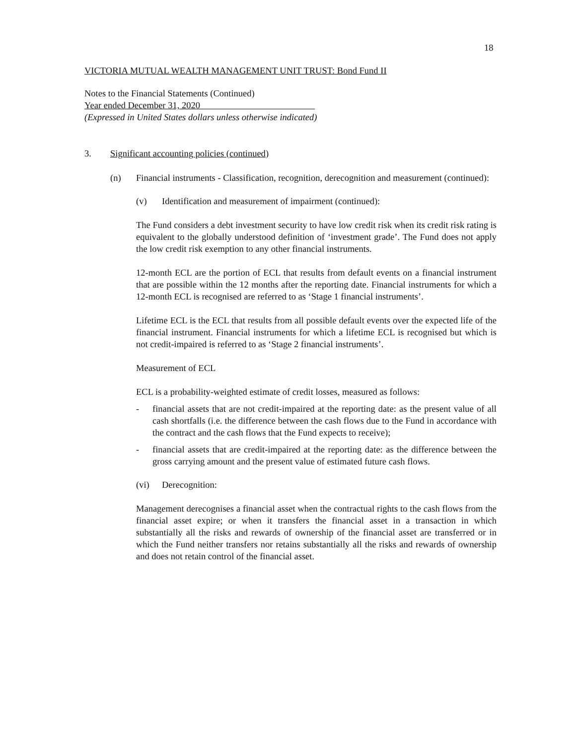18
VICTORIA MUTUAL WEALTH MANAGEMENT UNIT TRUST: Bond Fund II
Notes to the Financial Statements (Continued)
Year ended December 31, 2020
(Expressed in United States dollars unless otherwise indicated)
3. Significant accounting policies (continued)
(n) Financial instruments - Classification, recognition, derecognition and measurement (continued):
(v) Identification and measurement of impairment (continued):
The Fund considers a debt investment security to have low credit risk when its credit risk rating is equivalent to the globally understood definition of ‘investment grade’. The Fund does not apply the low credit risk exemption to any other financial instruments.
12-month ECL are the portion of ECL that results from default events on a financial instrument that are possible within the 12 months after the reporting date. Financial instruments for which a 12-month ECL is recognised are referred to as ‘Stage 1 financial instruments’.
Lifetime ECL is the ECL that results from all possible default events over the expected life of the financial instrument. Financial instruments for which a lifetime ECL is recognised but which is not credit-impaired is referred to as ‘Stage 2 financial instruments’.
Measurement of ECL
ECL is a probability-weighted estimate of credit losses, measured as follows:
- financial assets that are not credit-impaired at the reporting date: as the present value of all cash shortfalls (i.e. the difference between the cash flows due to the Fund in accordance with the contract and the cash flows that the Fund expects to receive);
- financial assets that are credit-impaired at the reporting date: as the difference between the gross carrying amount and the present value of estimated future cash flows.
(vi) Derecognition:
Management derecognises a financial asset when the contractual rights to the cash flows from the financial asset expire; or when it transfers the financial asset in a transaction in which substantially all the risks and rewards of ownership of the financial asset are transferred or in which the Fund neither transfers nor retains substantially all the risks and rewards of ownership and does not retain control of the financial asset.